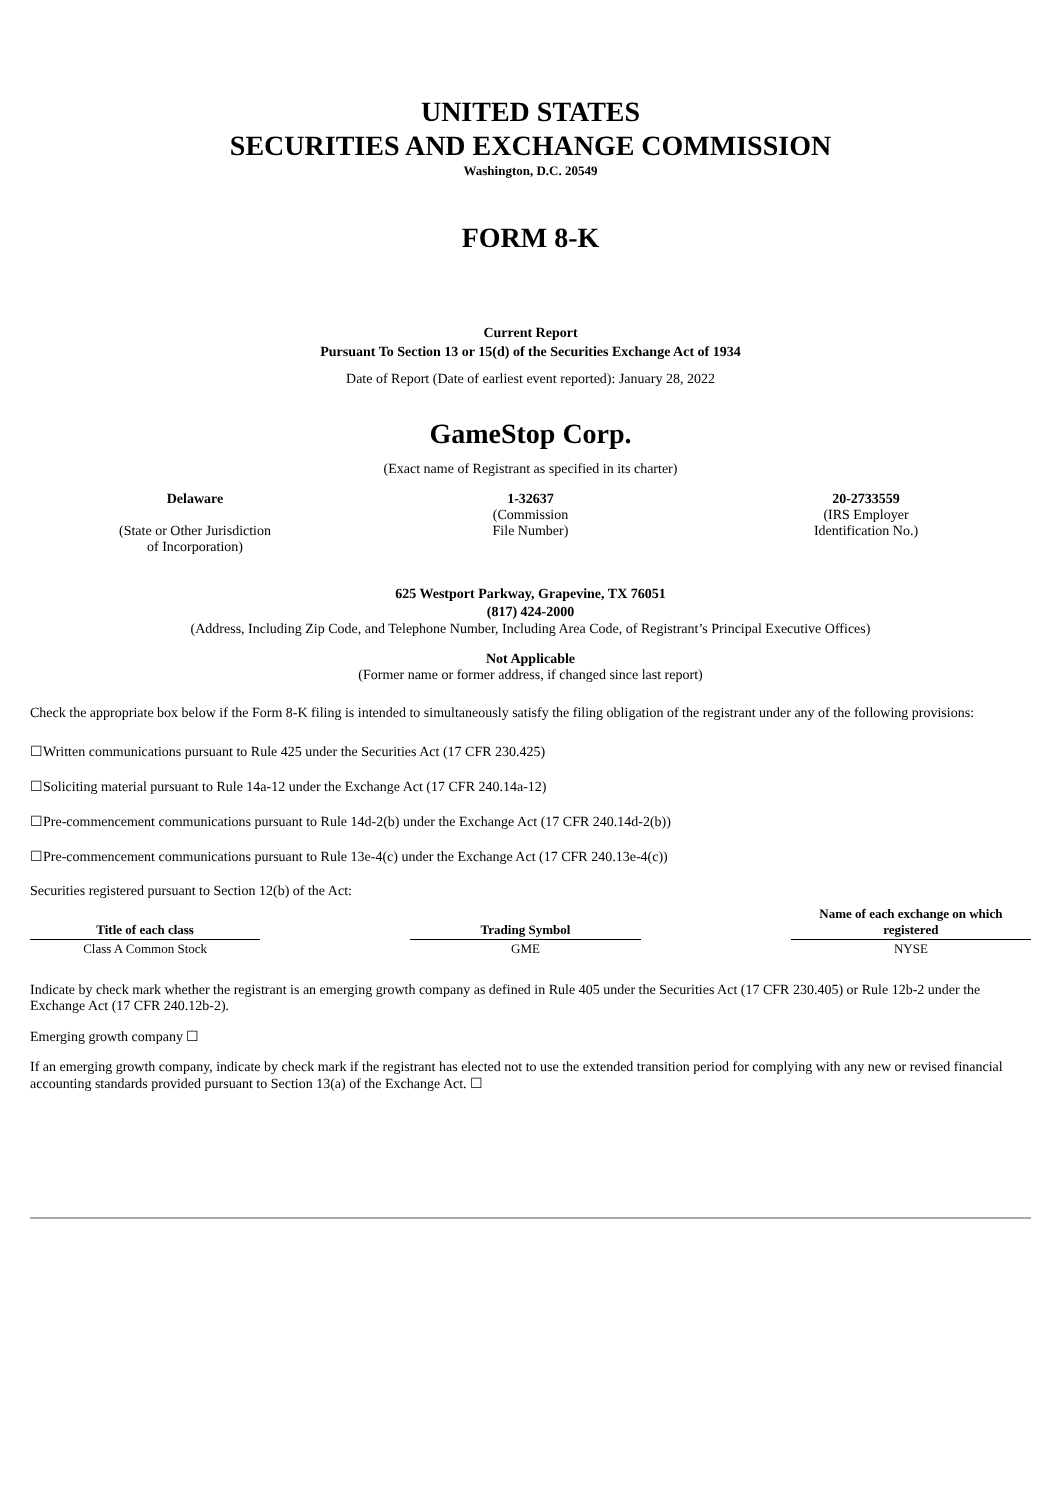UNITED STATES
SECURITIES AND EXCHANGE COMMISSION
Washington, D.C. 20549
FORM 8-K
Current Report
Pursuant To Section 13 or 15(d) of the Securities Exchange Act of 1934
Date of Report (Date of earliest event reported): January 28, 2022
GameStop Corp.
(Exact name of Registrant as specified in its charter)
Delaware
(State or Other Jurisdiction
of Incorporation)
1-32637
(Commission
File Number)
20-2733559
(IRS Employer
Identification No.)
625 Westport Parkway, Grapevine, TX 76051
(817) 424-2000
(Address, Including Zip Code, and Telephone Number, Including Area Code, of Registrant’s Principal Executive Offices)
Not Applicable
(Former name or former address, if changed since last report)
Check the appropriate box below if the Form 8-K filing is intended to simultaneously satisfy the filing obligation of the registrant under any of the following provisions:
☐Written communications pursuant to Rule 425 under the Securities Act (17 CFR 230.425)
☐Soliciting material pursuant to Rule 14a-12 under the Exchange Act (17 CFR 240.14a-12)
☐Pre-commencement communications pursuant to Rule 14d-2(b) under the Exchange Act (17 CFR 240.14d-2(b))
☐Pre-commencement communications pursuant to Rule 13e-4(c) under the Exchange Act (17 CFR 240.13e-4(c))
Securities registered pursuant to Section 12(b) of the Act:
| Title of each class | | Trading Symbol | | Name of each exchange on which registered |
| Class A Common Stock | | GME | | NYSE |
Indicate by check mark whether the registrant is an emerging growth company as defined in Rule 405 under the Securities Act (17 CFR 230.405) or Rule 12b-2 under the Exchange Act (17 CFR 240.12b-2).
Emerging growth company ☐
If an emerging growth company, indicate by check mark if the registrant has elected not to use the extended transition period for complying with any new or revised financial accounting standards provided pursuant to Section 13(a) of the Exchange Act. ☐